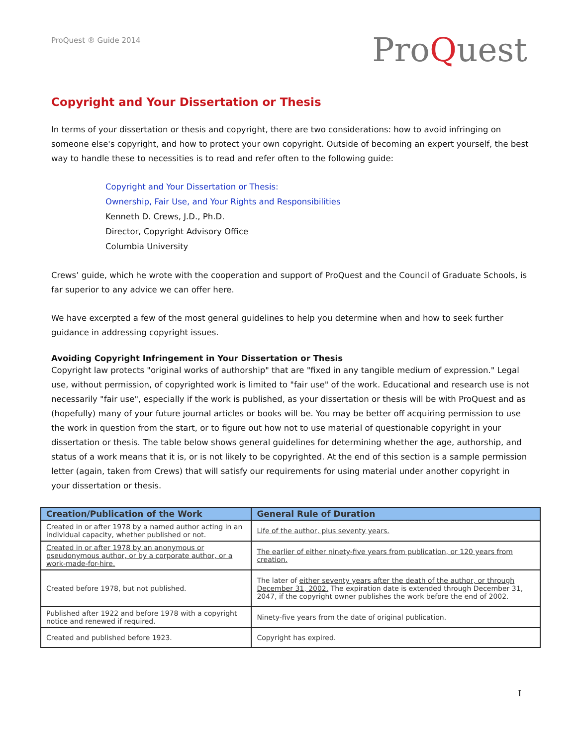ProQuest ® Guide 2014
ProQuest
Copyright and Your Dissertation or Thesis
In terms of your dissertation or thesis and copyright, there are two considerations: how to avoid infringing on someone else's copyright, and how to protect your own copyright. Outside of becoming an expert yourself, the best way to handle these to necessities is to read and refer often to the following guide:
Copyright and Your Dissertation or Thesis:
Ownership, Fair Use, and Your Rights and Responsibilities
Kenneth D. Crews, J.D., Ph.D.
Director, Copyright Advisory Office
Columbia University
Crews’ guide, which he wrote with the cooperation and support of ProQuest and the Council of Graduate Schools, is far superior to any advice we can offer here.
We have excerpted a few of the most general guidelines to help you determine when and how to seek further guidance in addressing copyright issues.
Avoiding Copyright Infringement in Your Dissertation or Thesis
Copyright law protects "original works of authorship" that are "fixed in any tangible medium of expression." Legal use, without permission, of copyrighted work is limited to "fair use" of the work. Educational and research use is not necessarily "fair use", especially if the work is published, as your dissertation or thesis will be with ProQuest and as (hopefully) many of your future journal articles or books will be. You may be better off acquiring permission to use the work in question from the start, or to figure out how not to use material of questionable copyright in your dissertation or thesis. The table below shows general guidelines for determining whether the age, authorship, and status of a work means that it is, or is not likely to be copyrighted. At the end of this section is a sample permission letter (again, taken from Crews) that will satisfy our requirements for using material under another copyright in your dissertation or thesis.
| Creation/Publication of the Work | General Rule of Duration |
| --- | --- |
| Created in or after 1978 by a named author acting in an individual capacity, whether published or not. | Life of the author, plus seventy years. |
| Created in or after 1978 by an anonymous or pseudonymous author, or by a corporate author, or a work-made-for-hire. | The earlier of either ninety-five years from publication, or 120 years from creation. |
| Created before 1978, but not published. | The later of either seventy years after the death of the author, or through December 31, 2002. The expiration date is extended through December 31, 2047, if the copyright owner publishes the work before the end of 2002. |
| Published after 1922 and before 1978 with a copyright notice and renewed if required. | Ninety-five years from the date of original publication. |
| Created and published before 1923. | Copyright has expired. |
I